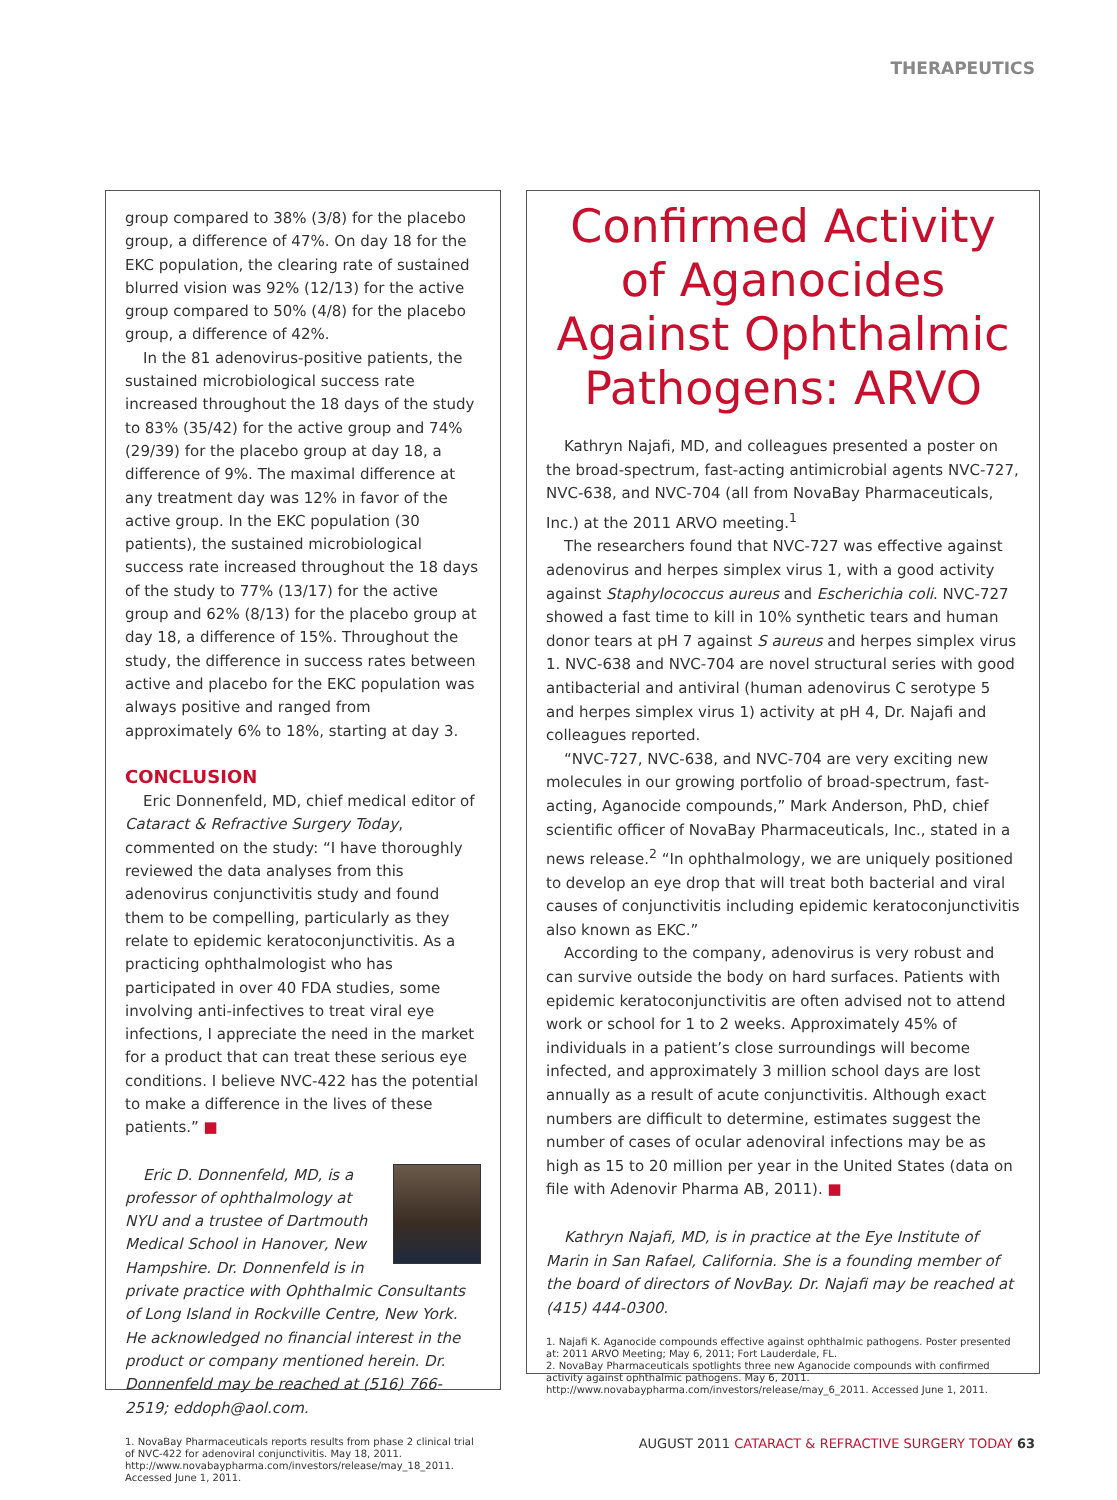THERAPEUTICS
group compared to 38% (3/8) for the placebo group, a difference of 47%. On day 18 for the EKC population, the clearing rate of sustained blurred vision was 92% (12/13) for the active group compared to 50% (4/8) for the placebo group, a difference of 42%.
In the 81 adenovirus-positive patients, the sustained microbiological success rate increased throughout the 18 days of the study to 83% (35/42) for the active group and 74% (29/39) for the placebo group at day 18, a difference of 9%. The maximal difference at any treatment day was 12% in favor of the active group. In the EKC population (30 patients), the sustained microbiological success rate increased throughout the 18 days of the study to 77% (13/17) for the active group and 62% (8/13) for the placebo group at day 18, a difference of 15%. Throughout the study, the difference in success rates between active and placebo for the EKC population was always positive and ranged from approximately 6% to 18%, starting at day 3.
CONCLUSION
Eric Donnenfeld, MD, chief medical editor of Cataract & Refractive Surgery Today, commented on the study: “I have thoroughly reviewed the data analyses from this adenovirus conjunctivitis study and found them to be compelling, particularly as they relate to epidemic keratoconjunctivitis. As a practicing ophthalmologist who has participated in over 40 FDA studies, some involving anti-infectives to treat viral eye infections, I appreciate the need in the market for a product that can treat these serious eye conditions. I believe NVC-422 has the potential to make a difference in the lives of these patients.” ■
Eric D. Donnenfeld, MD, is a professor of ophthalmology at NYU and a trustee of Dartmouth Medical School in Hanover, New Hampshire. Dr. Donnenfeld is in private practice with Ophthalmic Consultants of Long Island in Rockville Centre, New York. He acknowledged no financial interest in the product or company mentioned herein. Dr. Donnenfeld may be reached at (516) 766-2519; eddoph@aol.com.
1. NovaBay Pharmaceuticals reports results from phase 2 clinical trial of NVC-422 for adenoviral conjunctivitis. May 18, 2011. http://www.novabaypharma.com/investors/release/may_18_2011. Accessed June 1, 2011.
Confirmed Activity of Aganocides Against Ophthalmic Pathogens: ARVO
Kathryn Najafi, MD, and colleagues presented a poster on the broad-spectrum, fast-acting antimicrobial agents NVC-727, NVC-638, and NVC-704 (all from NovaBay Pharmaceuticals, Inc.) at the 2011 ARVO meeting.<sup>1</sup>
The researchers found that NVC-727 was effective against adenovirus and herpes simplex virus 1, with a good activity against Staphylococcus aureus and Escherichia coli. NVC-727 showed a fast time to kill in 10% synthetic tears and human donor tears at pH 7 against S aureus and herpes simplex virus 1. NVC-638 and NVC-704 are novel structural series with good antibacterial and antiviral (human adenovirus C serotype 5 and herpes simplex virus 1) activity at pH 4, Dr. Najafi and colleagues reported.
“NVC-727, NVC-638, and NVC-704 are very exciting new molecules in our growing portfolio of broad-spectrum, fast-acting, Aganocide compounds,” Mark Anderson, PhD, chief scientific officer of NovaBay Pharmaceuticals, Inc., stated in a news release.<sup>2</sup> “In ophthalmology, we are uniquely positioned to develop an eye drop that will treat both bacterial and viral causes of conjunctivitis including epidemic keratoconjunctivitis also known as EKC.”
According to the company, adenovirus is very robust and can survive outside the body on hard surfaces. Patients with epidemic keratoconjunctivitis are often advised not to attend work or school for 1 to 2 weeks. Approximately 45% of individuals in a patient’s close surroundings will become infected, and approximately 3 million school days are lost annually as a result of acute conjunctivitis. Although exact numbers are difficult to determine, estimates suggest the number of cases of ocular adenoviral infections may be as high as 15 to 20 million per year in the United States (data on file with Adenovir Pharma AB, 2011). ■
Kathryn Najafi, MD, is in practice at the Eye Institute of Marin in San Rafael, California. She is a founding member of the board of directors of NovBay. Dr. Najafi may be reached at (415) 444-0300.
1. Najafi K. Aganocide compounds effective against ophthalmic pathogens. Poster presented at: 2011 ARVO Meeting; May 6, 2011; Fort Lauderdale, FL.
2. NovaBay Pharmaceuticals spotlights three new Aganocide compounds with confirmed activity against ophthalmic pathogens. May 6, 2011. http://www.novabaypharma.com/investors/release/may_6_2011. Accessed June 1, 2011.
AUGUST 2011 CATARACT & REFRACTIVE SURGERY TODAY 63